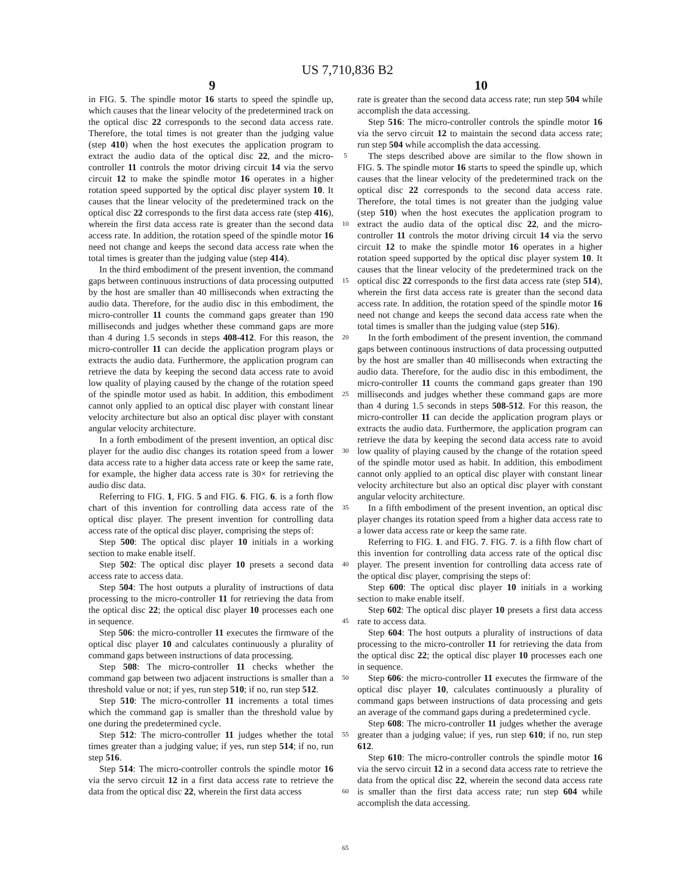US 7,710,836 B2
9 10
in FIG. 5. The spindle motor 16 starts to speed the spindle up, which causes that the linear velocity of the predetermined track on the optical disc 22 corresponds to the second data access rate. Therefore, the total times is not greater than the judging value (step 410) when the host executes the application program to extract the audio data of the optical disc 22, and the micro-controller 11 controls the motor driving circuit 14 via the servo circuit 12 to make the spindle motor 16 operates in a higher rotation speed supported by the optical disc player system 10. It causes that the linear velocity of the predetermined track on the optical disc 22 corresponds to the first data access rate (step 416), wherein the first data access rate is greater than the second data access rate. In addition, the rotation speed of the spindle motor 16 need not change and keeps the second data access rate when the total times is greater than the judging value (step 414).
In the third embodiment of the present invention, the command gaps between continuous instructions of data processing outputted by the host are smaller than 40 milliseconds when extracting the audio data. Therefore, for the audio disc in this embodiment, the micro-controller 11 counts the command gaps greater than 190 milliseconds and judges whether these command gaps are more than 4 during 1.5 seconds in steps 408-412. For this reason, the micro-controller 11 can decide the application program plays or extracts the audio data. Furthermore, the application program can retrieve the data by keeping the second data access rate to avoid low quality of playing caused by the change of the rotation speed of the spindle motor used as habit. In addition, this embodiment cannot only applied to an optical disc player with constant linear velocity architecture but also an optical disc player with constant angular velocity architecture.
In a forth embodiment of the present invention, an optical disc player for the audio disc changes its rotation speed from a lower data access rate to a higher data access rate or keep the same rate, for example, the higher data access rate is 30× for retrieving the audio disc data.
Referring to FIG. 1, FIG. 5 and FIG. 6. FIG. 6. is a forth flow chart of this invention for controlling data access rate of the optical disc player. The present invention for controlling data access rate of the optical disc player, comprising the steps of:
Step 500: The optical disc player 10 initials in a working section to make enable itself.
Step 502: The optical disc player 10 presets a second data access rate to access data.
Step 504: The host outputs a plurality of instructions of data processing to the micro-controller 11 for retrieving the data from the optical disc 22; the optical disc player 10 processes each one in sequence.
Step 506: the micro-controller 11 executes the firmware of the optical disc player 10 and calculates continuously a plurality of command gaps between instructions of data processing.
Step 508: The micro-controller 11 checks whether the command gap between two adjacent instructions is smaller than a threshold value or not; if yes, run step 510; if no, run step 512.
Step 510: The micro-controller 11 increments a total times which the command gap is smaller than the threshold value by one during the predetermined cycle.
Step 512: The micro-controller 11 judges whether the total times greater than a judging value; if yes, run step 514; if no, run step 516.
Step 514: The micro-controller controls the spindle motor 16 via the servo circuit 12 in a first data access rate to retrieve the data from the optical disc 22, wherein the first data access
5
10
15
20
25
30
35
40
45
50
55
60
65
rate is greater than the second data access rate; run step 504 while accomplish the data accessing.
Step 516: The micro-controller controls the spindle motor 16 via the servo circuit 12 to maintain the second data access rate; run step 504 while accomplish the data accessing.
The steps described above are similar to the flow shown in FIG. 5. The spindle motor 16 starts to speed the spindle up, which causes that the linear velocity of the predetermined track on the optical disc 22 corresponds to the second data access rate. Therefore, the total times is not greater than the judging value (step 510) when the host executes the application program to extract the audio data of the optical disc 22, and the micro-controller 11 controls the motor driving circuit 14 via the servo circuit 12 to make the spindle motor 16 operates in a higher rotation speed supported by the optical disc player system 10. It causes that the linear velocity of the predetermined track on the optical disc 22 corresponds to the first data access rate (step 514), wherein the first data access rate is greater than the second data access rate. In addition, the rotation speed of the spindle motor 16 need not change and keeps the second data access rate when the total times is smaller than the judging value (step 516).
In the forth embodiment of the present invention, the command gaps between continuous instructions of data processing outputted by the host are smaller than 40 milliseconds when extracting the audio data. Therefore, for the audio disc in this embodiment, the micro-controller 11 counts the command gaps greater than 190 milliseconds and judges whether these command gaps are more than 4 during 1.5 seconds in steps 508-512. For this reason, the micro-controller 11 can decide the application program plays or extracts the audio data. Furthermore, the application program can retrieve the data by keeping the second data access rate to avoid low quality of playing caused by the change of the rotation speed of the spindle motor used as habit. In addition, this embodiment cannot only applied to an optical disc player with constant linear velocity architecture but also an optical disc player with constant angular velocity architecture.
In a fifth embodiment of the present invention, an optical disc player changes its rotation speed from a higher data access rate to a lower data access rate or keep the same rate.
Referring to FIG. 1. and FIG. 7. FIG. 7. is a fifth flow chart of this invention for controlling data access rate of the optical disc player. The present invention for controlling data access rate of the optical disc player, comprising the steps of:
Step 600: The optical disc player 10 initials in a working section to make enable itself.
Step 602: The optical disc player 10 presets a first data access rate to access data.
Step 604: The host outputs a plurality of instructions of data processing to the micro-controller 11 for retrieving the data from the optical disc 22; the optical disc player 10 processes each one in sequence.
Step 606: the micro-controller 11 executes the firmware of the optical disc player 10, calculates continuously a plurality of command gaps between instructions of data processing and gets an average of the command gaps during a predetermined cycle.
Step 608: The micro-controller 11 judges whether the average greater than a judging value; if yes, run step 610; if no, run step 612.
Step 610: The micro-controller controls the spindle motor 16 via the servo circuit 12 in a second data access rate to retrieve the data from the optical disc 22, wherein the second data access rate is smaller than the first data access rate; run step 604 while accomplish the data accessing.